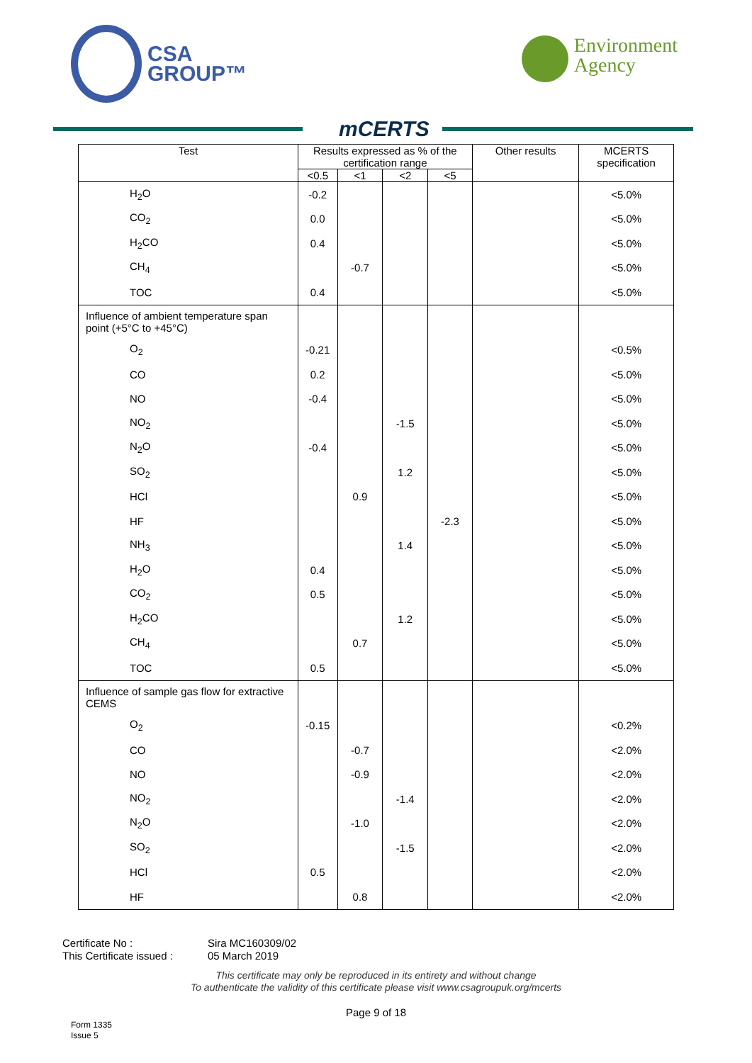CSA
GROUP™
mCERTS
Environment
Agency
| Test | Results expressed as % of the certification range | | | | Other results | MCERTS specification |
| --- | --- | --- | --- | --- | --- | --- |
| | <0.5 | <1 | <2 | <5 | | |
| H<sub>2</sub>O | -0.2 | | | | | <5.0% |
| CO<sub>2</sub> | 0.0 | | | | | <5.0% |
| H<sub>2</sub>CO | 0.4 | | | | | <5.0% |
| CH<sub>4</sub> | | -0.7 | | | | <5.0% |
| TOC | 0.4 | | | | | <5.0% |
| Influence of ambient temperature span point (+5°C to +45°C) | | | | | | |
| O<sub>2</sub> | -0.21 | | | | | <0.5% |
| CO | 0.2 | | | | | <5.0% |
| NO | -0.4 | | | | | <5.0% |
| NO<sub>2</sub> | | | -1.5 | | | <5.0% |
| N<sub>2</sub>O | -0.4 | | | | | <5.0% |
| SO<sub>2</sub> | | | 1.2 | | | <5.0% |
| HCl | | 0.9 | | | | <5.0% |
| HF | | | | -2.3 | | <5.0% |
| NH<sub>3</sub> | | | 1.4 | | | <5.0% |
| H<sub>2</sub>O | 0.4 | | | | | <5.0% |
| CO<sub>2</sub> | 0.5 | | | | | <5.0% |
| H<sub>2</sub>CO | | | 1.2 | | | <5.0% |
| CH<sub>4</sub> | | 0.7 | | | | <5.0% |
| TOC | 0.5 | | | | | <5.0% |
| Influence of sample gas flow for extractive CEMS | | | | | | |
| O<sub>2</sub> | -0.15 | | | | | <0.2% |
| CO | | -0.7 | | | | <2.0% |
| NO | | -0.9 | | | | <2.0% |
| NO<sub>2</sub> | | | -1.4 | | | <2.0% |
| N<sub>2</sub>O | | -1.0 | | | | <2.0% |
| SO<sub>2</sub> | | | -1.5 | | | <2.0% |
| HCl | 0.5 | | | | | <2.0% |
| HF | | 0.8 | | | | <2.0% |
Certificate No :
Sira MC160309/02
This Certificate issued :
05 March 2019
This certificate may only be reproduced in its entirety and without change
To authenticate the validity of this certificate please visit www.csagroupuk.org/mcerts
Page 9 of 18
Form 1335
Issue 5